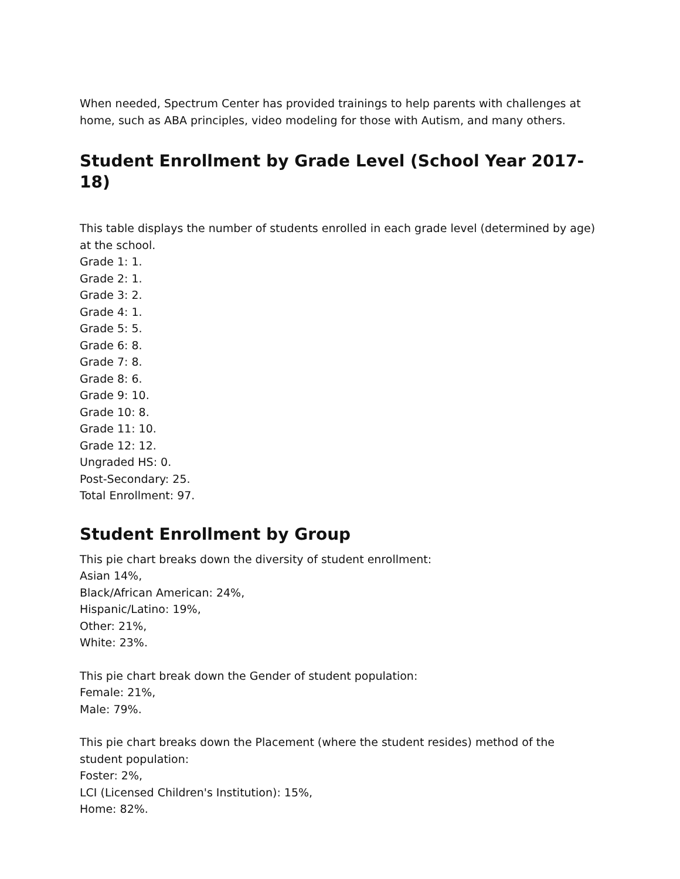When needed, Spectrum Center has provided trainings to help parents with challenges at home, such as ABA principles, video modeling for those with Autism, and many others.
Student Enrollment by Grade Level (School Year 2017-18)
This table displays the number of students enrolled in each grade level (determined by age) at the school.
Grade 1: 1.
Grade 2: 1.
Grade 3: 2.
Grade 4: 1.
Grade 5: 5.
Grade 6: 8.
Grade 7: 8.
Grade 8: 6.
Grade 9: 10.
Grade 10: 8.
Grade 11: 10.
Grade 12: 12.
Ungraded HS: 0.
Post-Secondary: 25.
Total Enrollment: 97.
Student Enrollment by Group
This pie chart breaks down the diversity of student enrollment:
Asian 14%,
Black/African American: 24%,
Hispanic/Latino: 19%,
Other: 21%,
White: 23%.
This pie chart break down the Gender of student population:
Female: 21%,
Male: 79%.
This pie chart breaks down the Placement (where the student resides) method of the student population:
Foster: 2%,
LCI (Licensed Children's Institution): 15%,
Home: 82%.